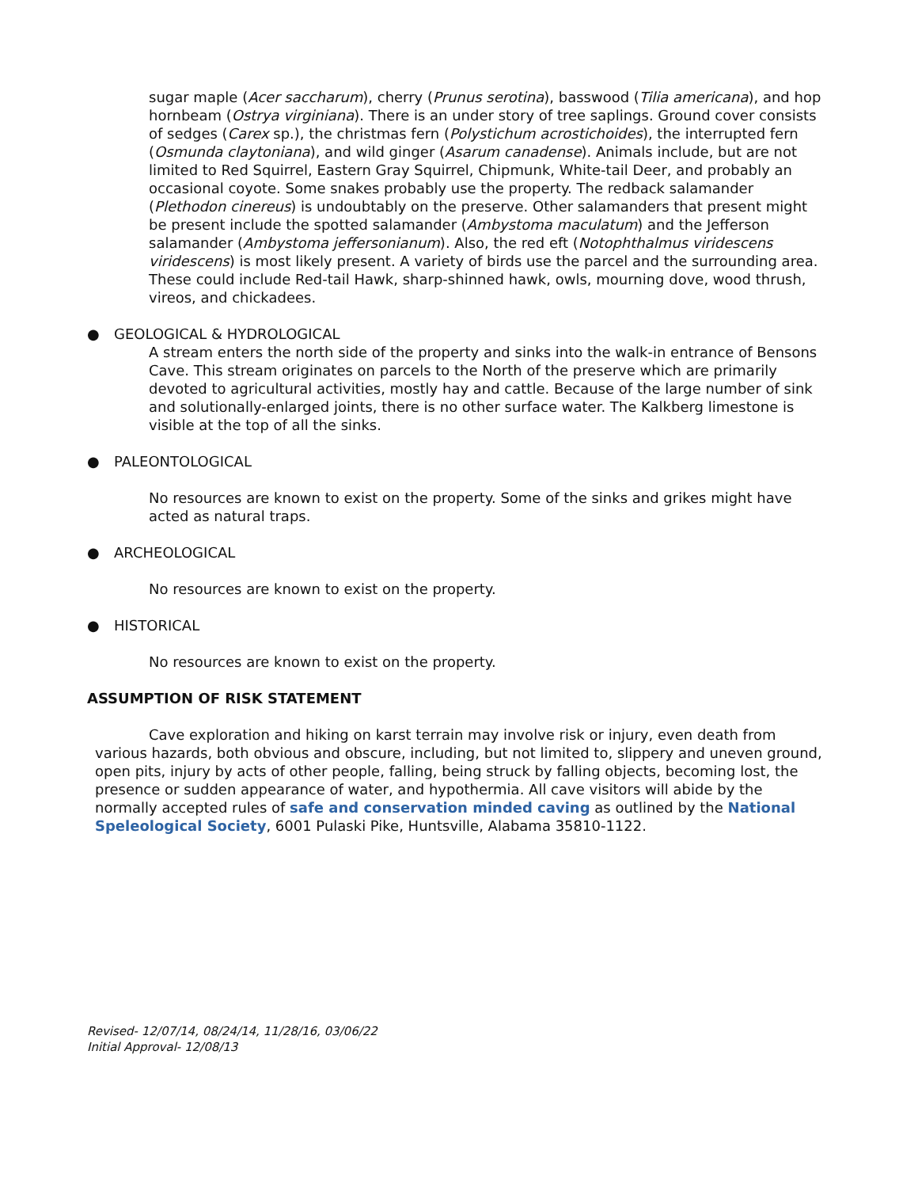sugar maple (Acer saccharum), cherry (Prunus serotina), basswood (Tilia americana), and hop hornbeam (Ostrya virginiana). There is an under story of tree saplings. Ground cover consists of sedges (Carex sp.), the christmas fern (Polystichum acrostichoides), the interrupted fern (Osmunda claytoniana), and wild ginger (Asarum canadense). Animals include, but are not limited to Red Squirrel, Eastern Gray Squirrel, Chipmunk, White-tail Deer, and probably an occasional coyote. Some snakes probably use the property. The redback salamander (Plethodon cinereus) is undoubtably on the preserve. Other salamanders that present might be present include the spotted salamander (Ambystoma maculatum) and the Jefferson salamander (Ambystoma jeffersonianum). Also, the red eft (Notophthalmus viridescens viridescens) is most likely present. A variety of birds use the parcel and the surrounding area. These could include Red-tail Hawk, sharp-shinned hawk, owls, mourning dove, wood thrush, vireos, and chickadees.
● GEOLOGICAL & HYDROLOGICAL
A stream enters the north side of the property and sinks into the walk-in entrance of Bensons Cave. This stream originates on parcels to the North of the preserve which are primarily devoted to agricultural activities, mostly hay and cattle. Because of the large number of sink and solutionally-enlarged joints, there is no other surface water. The Kalkberg limestone is visible at the top of all the sinks.
● PALEONTOLOGICAL
No resources are known to exist on the property. Some of the sinks and grikes might have acted as natural traps.
● ARCHEOLOGICAL
No resources are known to exist on the property.
● HISTORICAL
No resources are known to exist on the property.
ASSUMPTION OF RISK STATEMENT
Cave exploration and hiking on karst terrain may involve risk or injury, even death from various hazards, both obvious and obscure, including, but not limited to, slippery and uneven ground, open pits, injury by acts of other people, falling, being struck by falling objects, becoming lost, the presence or sudden appearance of water, and hypothermia. All cave visitors will abide by the normally accepted rules of safe and conservation minded caving as outlined by the National Speleological Society, 6001 Pulaski Pike, Huntsville, Alabama 35810-1122.
Revised- 12/07/14, 08/24/14, 11/28/16, 03/06/22
Initial Approval- 12/08/13